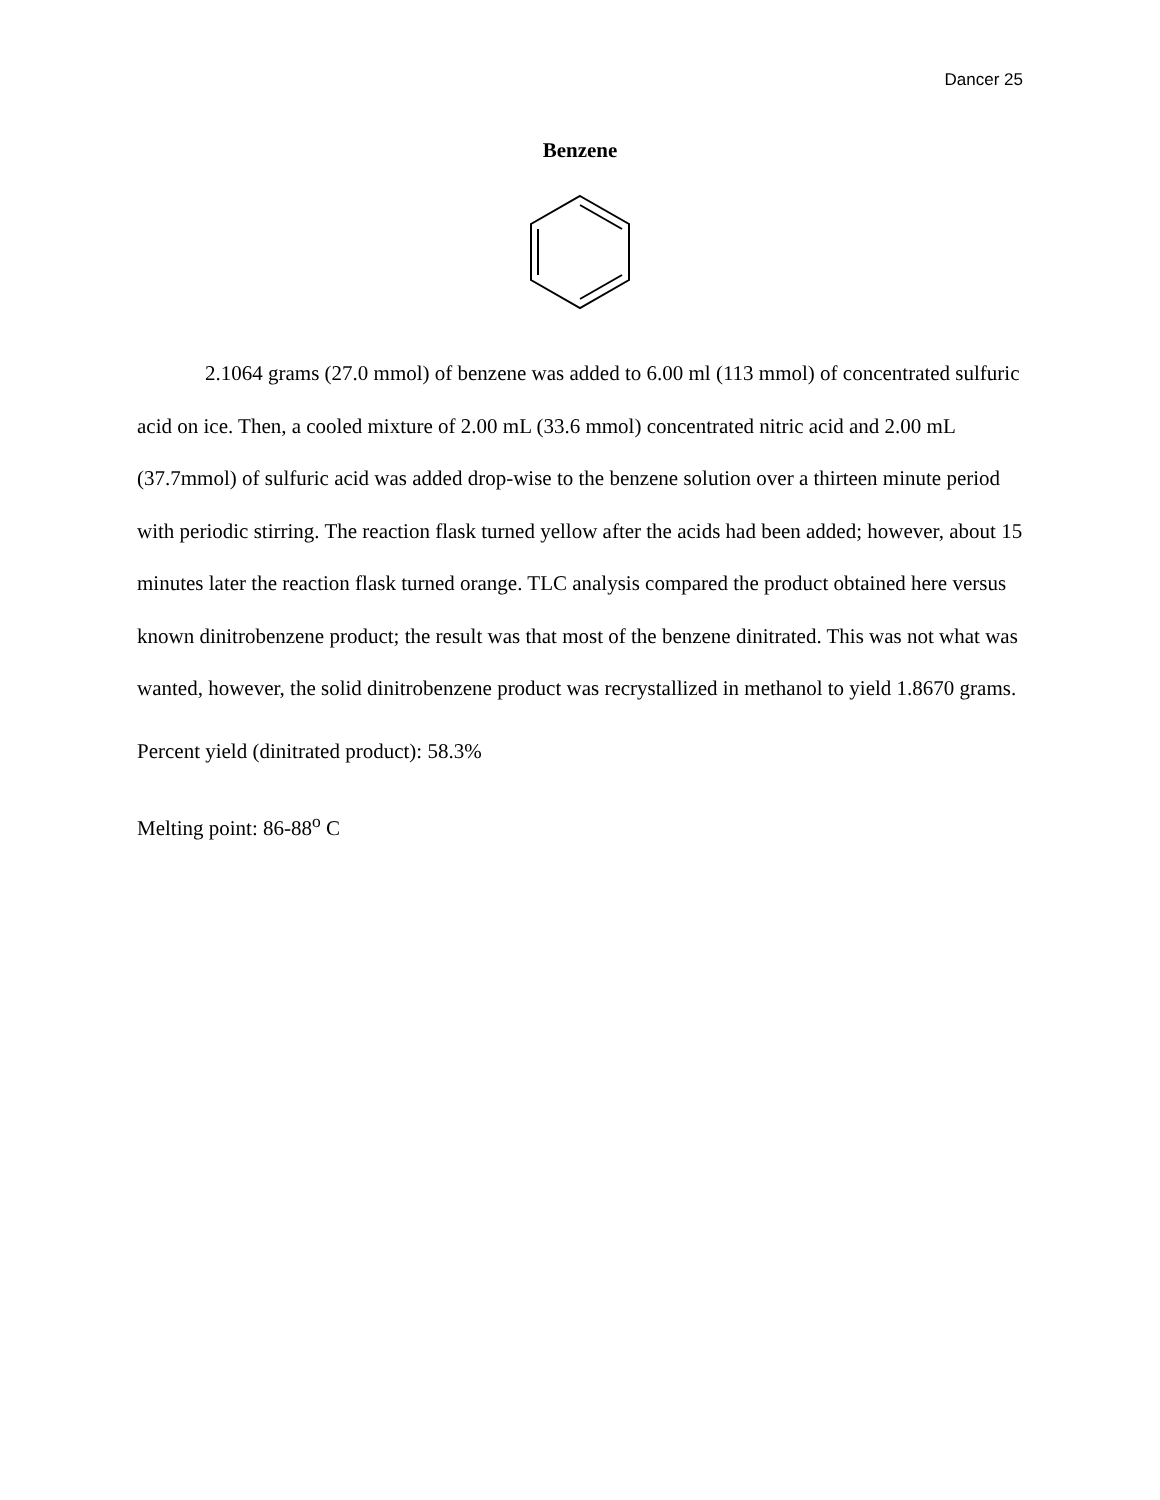Dancer 25
Benzene
2.1064 grams (27.0 mmol) of benzene was added to 6.00 ml (113 mmol) of concentrated sulfuric acid on ice. Then, a cooled mixture of 2.00 mL (33.6 mmol) concentrated nitric acid and 2.00 mL (37.7mmol) of sulfuric acid was added drop-wise to the benzene solution over a thirteen minute period with periodic stirring. The reaction flask turned yellow after the acids had been added; however, about 15 minutes later the reaction flask turned orange. TLC analysis compared the product obtained here versus known dinitrobenzene product; the result was that most of the benzene dinitrated. This was not what was wanted, however, the solid dinitrobenzene product was recrystallized in methanol to yield 1.8670 grams.
Percent yield (dinitrated product): 58.3%
Melting point: 86-88<sup>o</sup> C